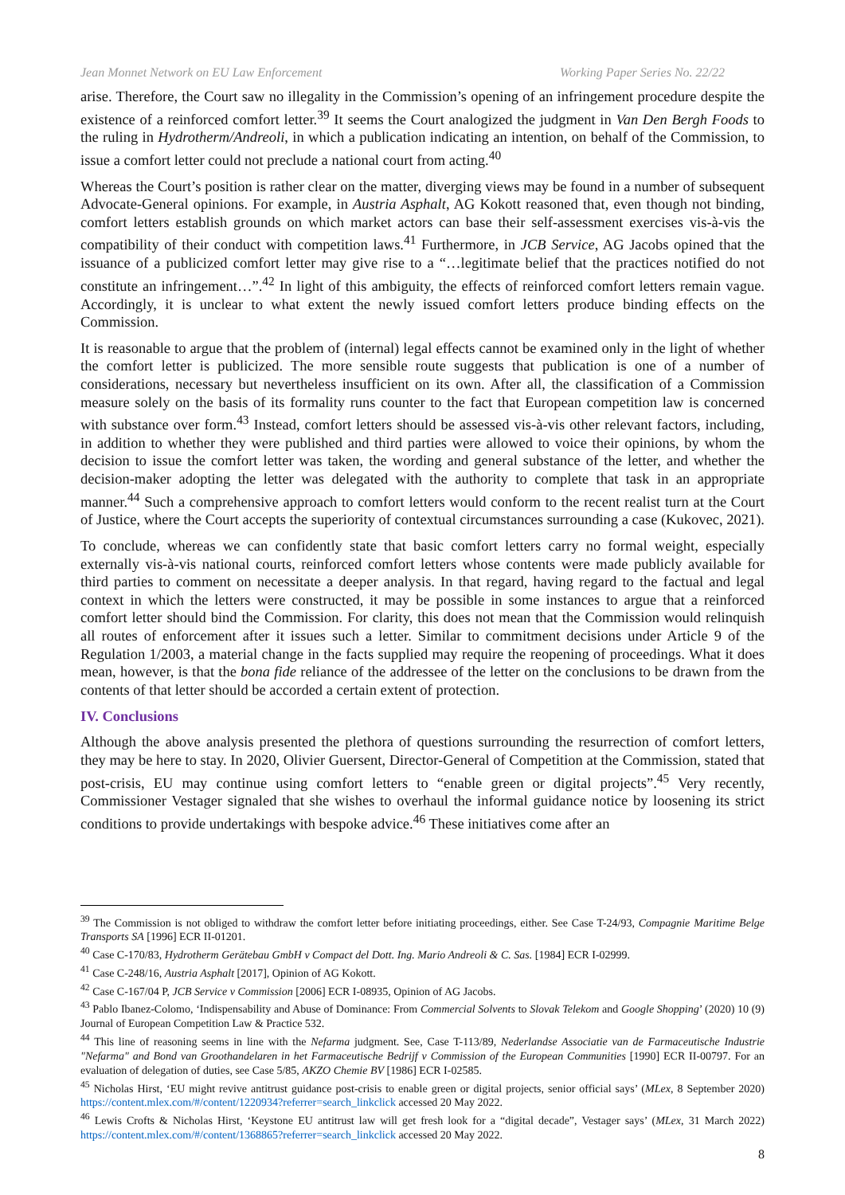Jean Monnet Network on EU Law Enforcement Working Paper Series No. 22/22
arise. Therefore, the Court saw no illegality in the Commission’s opening of an infringement procedure despite the existence of a reinforced comfort letter.<sup>39</sup> It seems the Court analogized the judgment in Van Den Bergh Foods to the ruling in Hydrotherm/Andreoli, in which a publication indicating an intention, on behalf of the Commission, to issue a comfort letter could not preclude a national court from acting.<sup>40</sup>
Whereas the Court’s position is rather clear on the matter, diverging views may be found in a number of subsequent Advocate-General opinions. For example, in Austria Asphalt, AG Kokott reasoned that, even though not binding, comfort letters establish grounds on which market actors can base their self-assessment exercises vis-à-vis the compatibility of their conduct with competition laws.<sup>41</sup> Furthermore, in JCB Service, AG Jacobs opined that the issuance of a publicized comfort letter may give rise to a “…legitimate belief that the practices notified do not constitute an infringement…”.<sup>42</sup> In light of this ambiguity, the effects of reinforced comfort letters remain vague. Accordingly, it is unclear to what extent the newly issued comfort letters produce binding effects on the Commission.
It is reasonable to argue that the problem of (internal) legal effects cannot be examined only in the light of whether the comfort letter is publicized. The more sensible route suggests that publication is one of a number of considerations, necessary but nevertheless insufficient on its own. After all, the classification of a Commission measure solely on the basis of its formality runs counter to the fact that European competition law is concerned with substance over form.<sup>43</sup> Instead, comfort letters should be assessed vis-à-vis other relevant factors, including, in addition to whether they were published and third parties were allowed to voice their opinions, by whom the decision to issue the comfort letter was taken, the wording and general substance of the letter, and whether the decision-maker adopting the letter was delegated with the authority to complete that task in an appropriate manner.<sup>44</sup> Such a comprehensive approach to comfort letters would conform to the recent realist turn at the Court of Justice, where the Court accepts the superiority of contextual circumstances surrounding a case (Kukovec, 2021).
To conclude, whereas we can confidently state that basic comfort letters carry no formal weight, especially externally vis-à-vis national courts, reinforced comfort letters whose contents were made publicly available for third parties to comment on necessitate a deeper analysis. In that regard, having regard to the factual and legal context in which the letters were constructed, it may be possible in some instances to argue that a reinforced comfort letter should bind the Commission. For clarity, this does not mean that the Commission would relinquish all routes of enforcement after it issues such a letter. Similar to commitment decisions under Article 9 of the Regulation 1/2003, a material change in the facts supplied may require the reopening of proceedings. What it does mean, however, is that the bona fide reliance of the addressee of the letter on the conclusions to be drawn from the contents of that letter should be accorded a certain extent of protection.
IV. Conclusions
Although the above analysis presented the plethora of questions surrounding the resurrection of comfort letters, they may be here to stay. In 2020, Olivier Guersent, Director-General of Competition at the Commission, stated that post-crisis, EU may continue using comfort letters to “enable green or digital projects”.<sup>45</sup> Very recently, Commissioner Vestager signaled that she wishes to overhaul the informal guidance notice by loosening its strict conditions to provide undertakings with bespoke advice.<sup>46</sup> These initiatives come after an
<sup>39</sup> The Commission is not obliged to withdraw the comfort letter before initiating proceedings, either. See Case T-24/93, Compagnie Maritime Belge Transports SA [1996] ECR II-01201.
<sup>40</sup> Case C-170/83, Hydrotherm Gerätebau GmbH v Compact del Dott. Ing. Mario Andreoli & C. Sas. [1984] ECR I-02999.
<sup>41</sup> Case C-248/16, Austria Asphalt [2017], Opinion of AG Kokott.
<sup>42</sup> Case C-167/04 P, JCB Service v Commission [2006] ECR I-08935, Opinion of AG Jacobs.
<sup>43</sup> Pablo Ibanez-Colomo, ‘Indispensability and Abuse of Dominance: From Commercial Solvents to Slovak Telekom and Google Shopping’ (2020) 10 (9) Journal of European Competition Law & Practice 532.
<sup>44</sup> This line of reasoning seems in line with the Nefarma judgment. See, Case T-113/89, Nederlandse Associatie van de Farmaceutische Industrie "Nefarma" and Bond van Groothandelaren in het Farmaceutische Bedrijf v Commission of the European Communities [1990] ECR II-00797. For an evaluation of delegation of duties, see Case 5/85, AKZO Chemie BV [1986] ECR I-02585.
<sup>45</sup> Nicholas Hirst, ‘EU might revive antitrust guidance post-crisis to enable green or digital projects, senior official says’ (MLex, 8 September 2020) https://content.mlex.com/#/content/1220934?referrer=search_linkclick accessed 20 May 2022.
<sup>46</sup> Lewis Crofts & Nicholas Hirst, ‘Keystone EU antitrust law will get fresh look for a “digital decade”, Vestager says’ (MLex, 31 March 2022) https://content.mlex.com/#/content/1368865?referrer=search_linkclick accessed 20 May 2022.
8